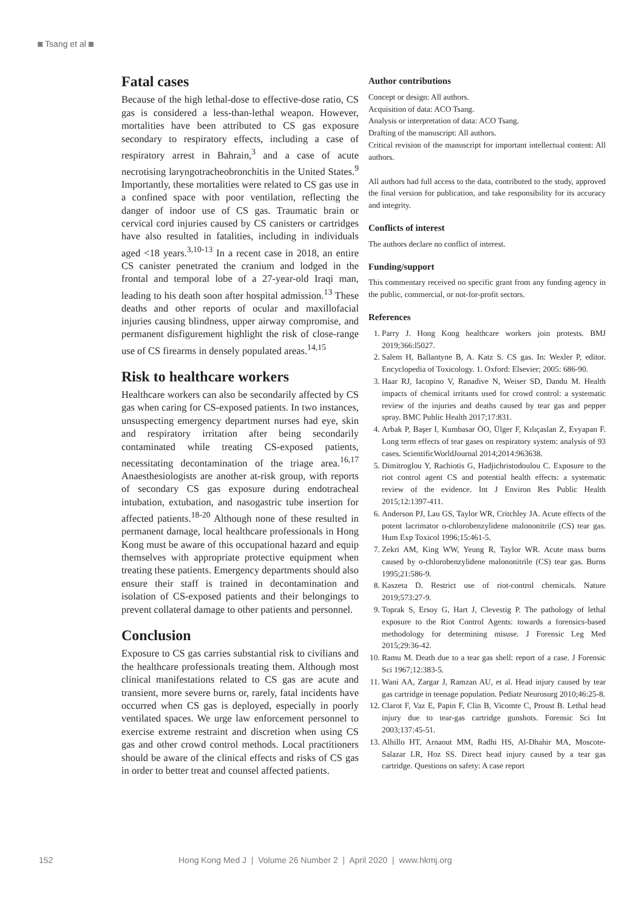◙ Tsang et al ◙
Fatal cases
Because of the high lethal-dose to effective-dose ratio, CS gas is considered a less-than-lethal weapon. However, mortalities have been attributed to CS gas exposure secondary to respiratory effects, including a case of respiratory arrest in Bahrain,<sup>3</sup> and a case of acute necrotising laryngotracheobronchitis in the United States.<sup>9</sup> Importantly, these mortalities were related to CS gas use in a confined space with poor ventilation, reflecting the danger of indoor use of CS gas. Traumatic brain or cervical cord injuries caused by CS canisters or cartridges have also resulted in fatalities, including in individuals aged <18 years.<sup>3,10-13</sup> In a recent case in 2018, an entire CS canister penetrated the cranium and lodged in the frontal and temporal lobe of a 27-year-old Iraqi man, leading to his death soon after hospital admission.<sup>13</sup> These deaths and other reports of ocular and maxillofacial injuries causing blindness, upper airway compromise, and permanent disfigurement highlight the risk of close-range use of CS firearms in densely populated areas.<sup>14,15</sup>
Risk to healthcare workers
Healthcare workers can also be secondarily affected by CS gas when caring for CS-exposed patients. In two instances, unsuspecting emergency department nurses had eye, skin and respiratory irritation after being secondarily contaminated while treating CS-exposed patients, necessitating decontamination of the triage area.<sup>16,17</sup> Anaesthesiologists are another at-risk group, with reports of secondary CS gas exposure during endotracheal intubation, extubation, and nasogastric tube insertion for affected patients.<sup>18-20</sup> Although none of these resulted in permanent damage, local healthcare professionals in Hong Kong must be aware of this occupational hazard and equip themselves with appropriate protective equipment when treating these patients. Emergency departments should also ensure their staff is trained in decontamination and isolation of CS-exposed patients and their belongings to prevent collateral damage to other patients and personnel.
Conclusion
Exposure to CS gas carries substantial risk to civilians and the healthcare professionals treating them. Although most clinical manifestations related to CS gas are acute and transient, more severe burns or, rarely, fatal incidents have occurred when CS gas is deployed, especially in poorly ventilated spaces. We urge law enforcement personnel to exercise extreme restraint and discretion when using CS gas and other crowd control methods. Local practitioners should be aware of the clinical effects and risks of CS gas in order to better treat and counsel affected patients.
Author contributions
Concept or design: All authors.
Acquisition of data: ACO Tsang.
Analysis or interpretation of data: ACO Tsang.
Drafting of the manuscript: All authors.
Critical revision of the manuscript for important intellectual content: All authors.
All authors had full access to the data, contributed to the study, approved the final version for publication, and take responsibility for its accuracy and integrity.
Conflicts of interest
The authors declare no conflict of interest.
Funding/support
This commentary received no specific grant from any funding agency in the public, commercial, or not-for-profit sectors.
References
1. Parry J. Hong Kong healthcare workers join protests. BMJ 2019;366:l5027.
2. Salem H, Ballantyne B, A. Katz S. CS gas. In: Wexler P, editor. Encyclopedia of Toxicology. 1. Oxford: Elsevier; 2005: 686-90.
3. Haar RJ, Iacopino V, Ranadive N, Weiser SD, Dandu M. Health impacts of chemical irritants used for crowd control: a systematic review of the injuries and deaths caused by tear gas and pepper spray. BMC Public Health 2017;17:831.
4. Arbak P, Başer I, Kumbasar ÖO, Ülger F, Kılıçaslan Z, Evyapan F. Long term effects of tear gases on respiratory system: analysis of 93 cases. ScientificWorldJournal 2014;2014:963638.
5. Dimitroglou Y, Rachiotis G, Hadjichristodoulou C. Exposure to the riot control agent CS and potential health effects: a systematic review of the evidence. Int J Environ Res Public Health 2015;12:1397-411.
6. Anderson PJ, Lau GS, Taylor WR, Critchley JA. Acute effects of the potent lacrimator o-chlorobenzylidene malononitrile (CS) tear gas. Hum Exp Toxicol 1996;15:461-5.
7. Zekri AM, King WW, Yeung R, Taylor WR. Acute mass burns caused by o-chlorobenzylidene malononitrile (CS) tear gas. Burns 1995;21:586-9.
8. Kaszeta D. Restrict use of riot-control chemicals. Nature 2019;573:27-9.
9. Toprak S, Ersoy G, Hart J, Clevestig P. The pathology of lethal exposure to the Riot Control Agents: towards a forensics-based methodology for determining misuse. J Forensic Leg Med 2015;29:36-42.
10. Ramu M. Death due to a tear gas shell: report of a case. J Forensic Sci 1967;12:383-5.
11. Wani AA, Zargar J, Ramzan AU, et al. Head injury caused by tear gas cartridge in teenage population. Pediatr Neurosurg 2010;46:25-8.
12. Clarot F, Vaz E, Papin F, Clin B, Vicomte C, Proust B. Lethal head injury due to tear-gas cartridge gunshots. Forensic Sci Int 2003;137:45-51.
13. Alhillo HT, Arnaout MM, Radhi HS, Al-Dhahir MA, Moscote-Salazar LR, Hoz SS. Direct head injury caused by a tear gas cartridge. Questions on safety: A case report
152 Hong Kong Med J | Volume 26 Number 2 | April 2020 | www.hkmj.org